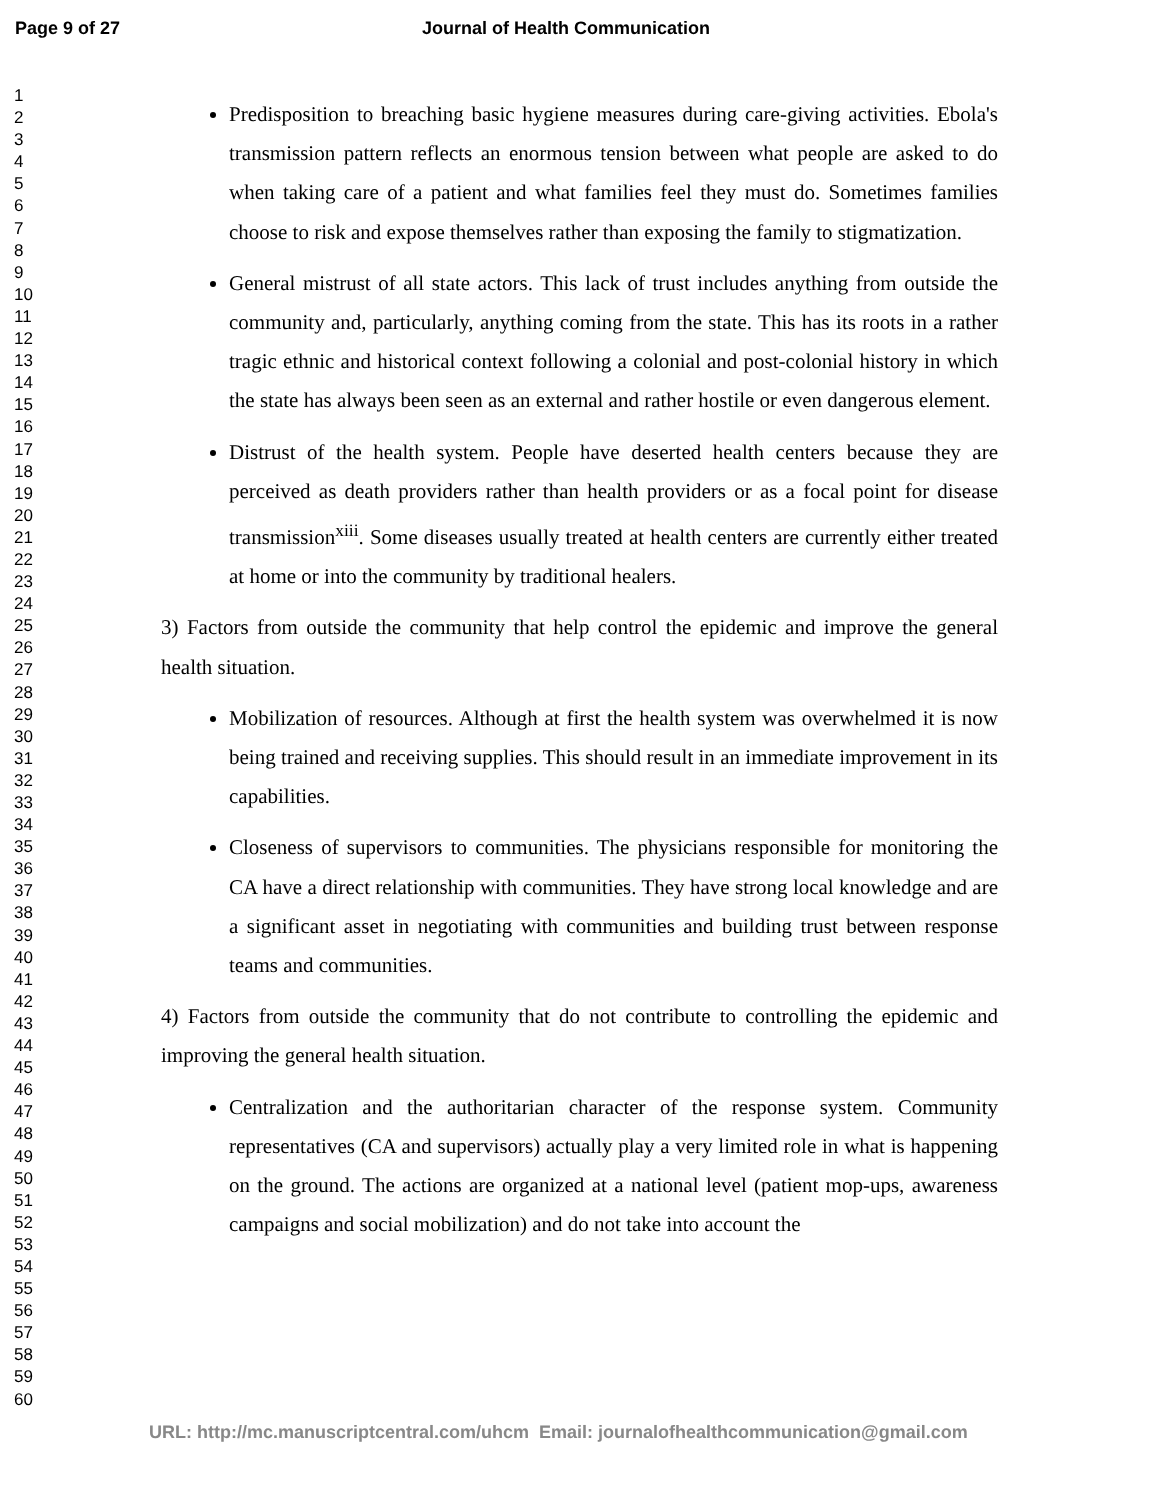Page 9 of 27 Journal of Health Communication
1
2
3
4
5
6
7
8
9
10
11
12
13
14
15
16
17
18
19
20
21
22
23
24
25
26
27
28
29
30
31
32
33
34
35
36
37
38
39
40
41
42
43
44
45
46
47
48
49
50
51
52
53
54
55
56
57
58
59
60
Predisposition to breaching basic hygiene measures during care-giving activities. Ebola's transmission pattern reflects an enormous tension between what people are asked to do when taking care of a patient and what families feel they must do. Sometimes families choose to risk and expose themselves rather than exposing the family to stigmatization.
General mistrust of all state actors. This lack of trust includes anything from outside the community and, particularly, anything coming from the state. This has its roots in a rather tragic ethnic and historical context following a colonial and post-colonial history in which the state has always been seen as an external and rather hostile or even dangerous element.
Distrust of the health system. People have deserted health centers because they are perceived as death providers rather than health providers or as a focal point for disease transmission<sup>xiii</sup>. Some diseases usually treated at health centers are currently either treated at home or into the community by traditional healers.
3) Factors from outside the community that help control the epidemic and improve the general health situation.
Mobilization of resources. Although at first the health system was overwhelmed it is now being trained and receiving supplies. This should result in an immediate improvement in its capabilities.
Closeness of supervisors to communities. The physicians responsible for monitoring the CA have a direct relationship with communities. They have strong local knowledge and are a significant asset in negotiating with communities and building trust between response teams and communities.
4) Factors from outside the community that do not contribute to controlling the epidemic and improving the general health situation.
Centralization and the authoritarian character of the response system. Community representatives (CA and supervisors) actually play a very limited role in what is happening on the ground. The actions are organized at a national level (patient mop-ups, awareness campaigns and social mobilization) and do not take into account the
URL: http://mc.manuscriptcentral.com/uhcm Email: journalofhealthcommunication@gmail.com